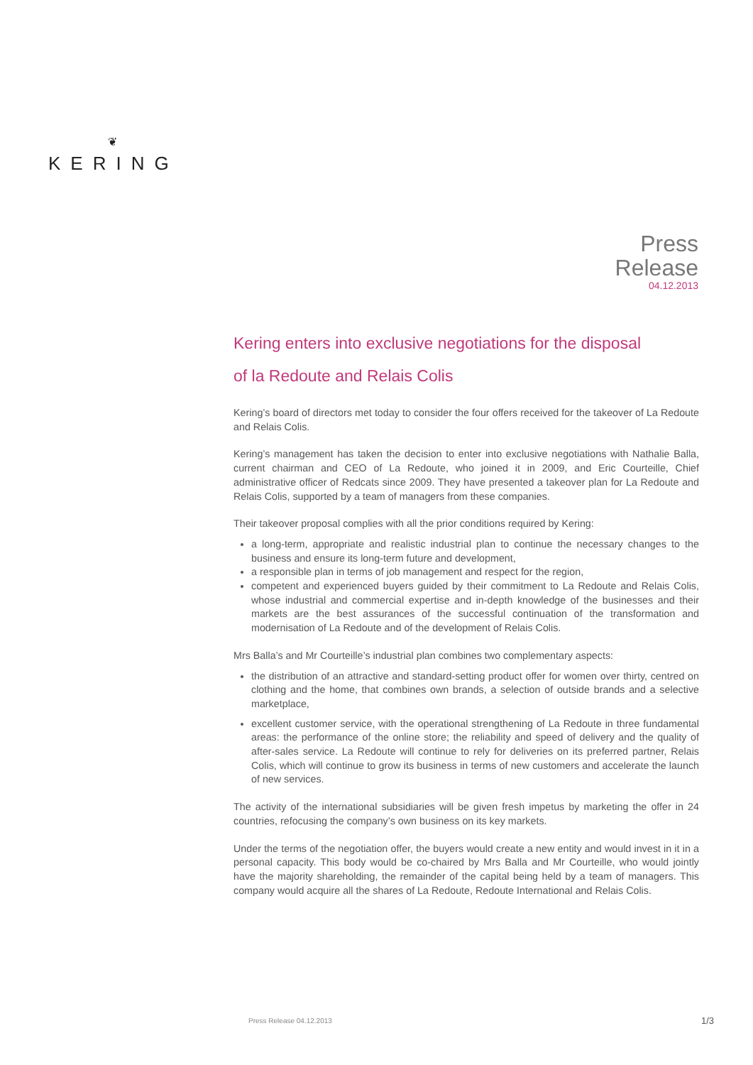❦
KERING
Press
Release
04.12.2013
Kering enters into exclusive negotiations for the disposal
of la Redoute and Relais Colis
Kering’s board of directors met today to consider the four offers received for the takeover of La Redoute and Relais Colis.
Kering’s management has taken the decision to enter into exclusive negotiations with Nathalie Balla, current chairman and CEO of La Redoute, who joined it in 2009, and Eric Courteille, Chief administrative officer of Redcats since 2009. They have presented a takeover plan for La Redoute and Relais Colis, supported by a team of managers from these companies.
Their takeover proposal complies with all the prior conditions required by Kering:
a long-term, appropriate and realistic industrial plan to continue the necessary changes to the business and ensure its long-term future and development,
a responsible plan in terms of job management and respect for the region,
competent and experienced buyers guided by their commitment to La Redoute and Relais Colis, whose industrial and commercial expertise and in-depth knowledge of the businesses and their markets are the best assurances of the successful continuation of the transformation and modernisation of La Redoute and of the development of Relais Colis.
Mrs Balla’s and Mr Courteille’s industrial plan combines two complementary aspects:
the distribution of an attractive and standard-setting product offer for women over thirty, centred on clothing and the home, that combines own brands, a selection of outside brands and a selective marketplace,
excellent customer service, with the operational strengthening of La Redoute in three fundamental areas: the performance of the online store; the reliability and speed of delivery and the quality of after-sales service. La Redoute will continue to rely for deliveries on its preferred partner, Relais Colis, which will continue to grow its business in terms of new customers and accelerate the launch of new services.
The activity of the international subsidiaries will be given fresh impetus by marketing the offer in 24 countries, refocusing the company’s own business on its key markets.
Under the terms of the negotiation offer, the buyers would create a new entity and would invest in it in a personal capacity. This body would be co-chaired by Mrs Balla and Mr Courteille, who would jointly have the majority shareholding, the remainder of the capital being held by a team of managers. This company would acquire all the shares of La Redoute, Redoute International and Relais Colis.
Press Release 04.12.2013 1/3